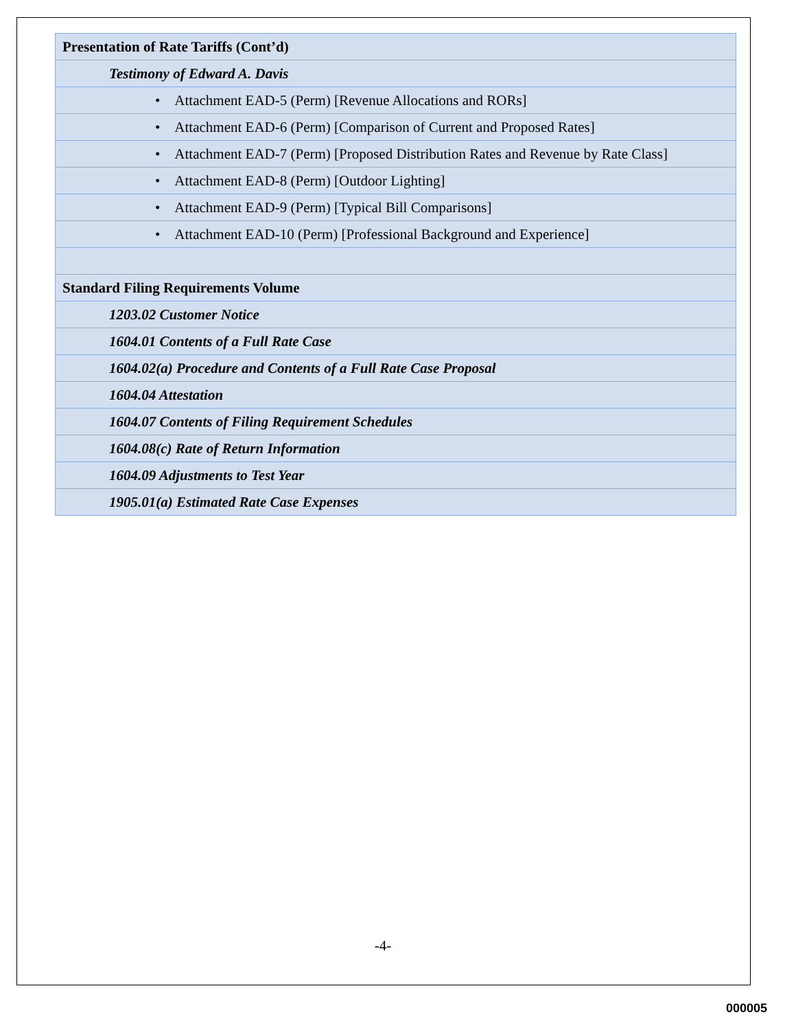| Presentation of Rate Tariffs (Cont’d) |
| Testimony of Edward A. Davis |
| • Attachment EAD-5 (Perm) [Revenue Allocations and RORs] |
| • Attachment EAD-6 (Perm) [Comparison of Current and Proposed Rates] |
| • Attachment EAD-7 (Perm) [Proposed Distribution Rates and Revenue by Rate Class] |
| • Attachment EAD-8 (Perm) [Outdoor Lighting] |
| • Attachment EAD-9 (Perm) [Typical Bill Comparisons] |
| • Attachment EAD-10 (Perm) [Professional Background and Experience] |
| Standard Filing Requirements Volume |
| 1203.02 Customer Notice |
| 1604.01 Contents of a Full Rate Case |
| 1604.02(a) Procedure and Contents of a Full Rate Case Proposal |
| 1604.04 Attestation |
| 1604.07 Contents of Filing Requirement Schedules |
| 1604.08(c) Rate of Return Information |
| 1604.09 Adjustments to Test Year |
| 1905.01(a) Estimated Rate Case Expenses |
-4-
000005